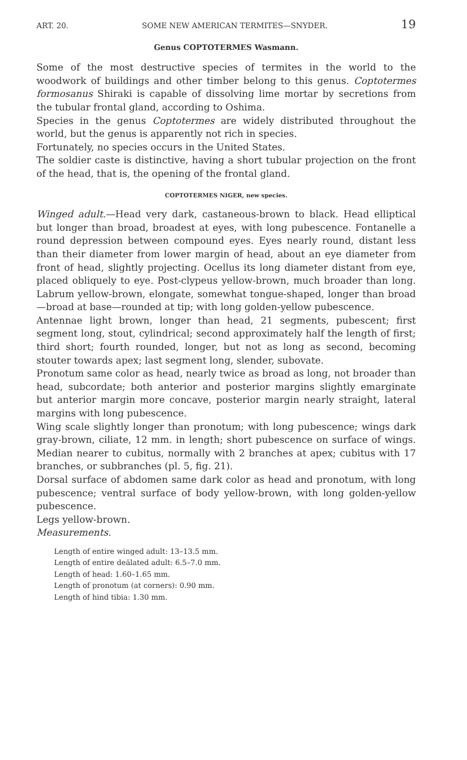ART. 20. SOME NEW AMERICAN TERMITES—SNYDER. 19
Genus COPTOTERMES Wasmann.
Some of the most destructive species of termites in the world to the woodwork of buildings and other timber belong to this genus. Coptotermes formosanus Shiraki is capable of dissolving lime mortar by secretions from the tubular frontal gland, according to Oshima.
Species in the genus Coptotermes are widely distributed throughout the world, but the genus is apparently not rich in species.
Fortunately, no species occurs in the United States.
The soldier caste is distinctive, having a short tubular projection on the front of the head, that is, the opening of the frontal gland.
COPTOTERMES NIGER, new species.
Winged adult.—Head very dark, castaneous-brown to black. Head elliptical but longer than broad, broadest at eyes, with long pubescence. Fontanelle a round depression between compound eyes. Eyes nearly round, distant less than their diameter from lower margin of head, about an eye diameter from front of head, slightly projecting. Ocellus its long diameter distant from eye, placed obliquely to eye. Post-clypeus yellow-brown, much broader than long. Labrum yellow-brown, elongate, somewhat tongue-shaped, longer than broad—broad at base—rounded at tip; with long golden-yellow pubescence.
Antennae light brown, longer than head, 21 segments, pubescent; first segment long, stout, cylindrical; second approximately half the length of first; third short; fourth rounded, longer, but not as long as second, becoming stouter towards apex; last segment long, slender, subovate.
Pronotum same color as head, nearly twice as broad as long, not broader than head, subcordate; both anterior and posterior margins slightly emarginate but anterior margin more concave, posterior margin nearly straight, lateral margins with long pubescence.
Wing scale slightly longer than pronotum; with long pubescence; wings dark gray-brown, ciliate, 12 mm. in length; short pubescence on surface of wings. Median nearer to cubitus, normally with 2 branches at apex; cubitus with 17 branches, or subbranches (pl. 5, fig. 21).
Dorsal surface of abdomen same dark color as head and pronotum, with long pubescence; ventral surface of body yellow-brown, with long golden-yellow pubescence.
Legs yellow-brown.
Measurements.
Length of entire winged adult: 13–13.5 mm.
Length of entire deälated adult: 6.5–7.0 mm.
Length of head: 1.60–1.65 mm.
Length of pronotum (at corners): 0.90 mm.
Length of hind tibia: 1.30 mm.